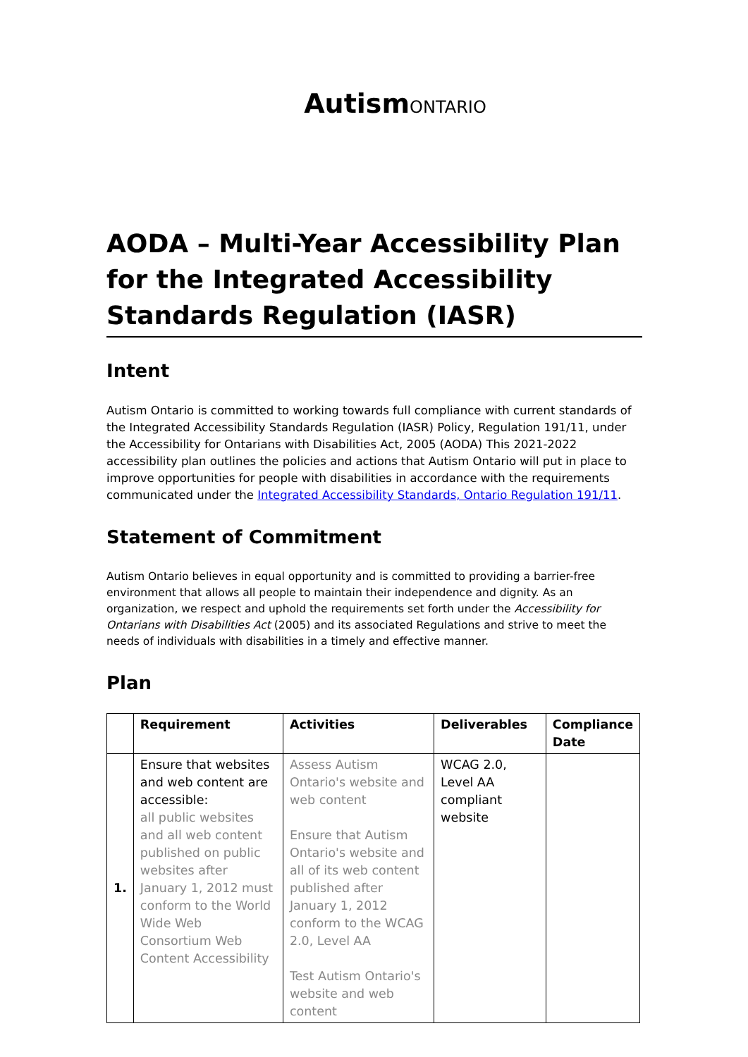AutismONTARIO
AODA – Multi-Year Accessibility Plan for the Integrated Accessibility Standards Regulation (IASR)
Intent
Autism Ontario is committed to working towards full compliance with current standards of the Integrated Accessibility Standards Regulation (IASR) Policy, Regulation 191/11, under the Accessibility for Ontarians with Disabilities Act, 2005 (AODA) This 2021-2022 accessibility plan outlines the policies and actions that Autism Ontario will put in place to improve opportunities for people with disabilities in accordance with the requirements communicated under the Integrated Accessibility Standards, Ontario Regulation 191/11.
Statement of Commitment
Autism Ontario believes in equal opportunity and is committed to providing a barrier-free environment that allows all people to maintain their independence and dignity. As an organization, we respect and uphold the requirements set forth under the Accessibility for Ontarians with Disabilities Act (2005) and its associated Regulations and strive to meet the needs of individuals with disabilities in a timely and effective manner.
Plan
| | Requirement | Activities | Deliverables | Compliance Date |
| --- | --- | --- | --- | --- |
| 1. | Ensure that websites and web content are accessible: all public websites and all web content published on public websites after January 1, 2012 must conform to the World Wide Web Consortium Web Content Accessibility | Assess Autism Ontario's website and web content Ensure that Autism Ontario's website and all of its web content published after January 1, 2012 conform to the WCAG 2.0, Level AA Test Autism Ontario's website and web content | WCAG 2.0, Level AA compliant website | |